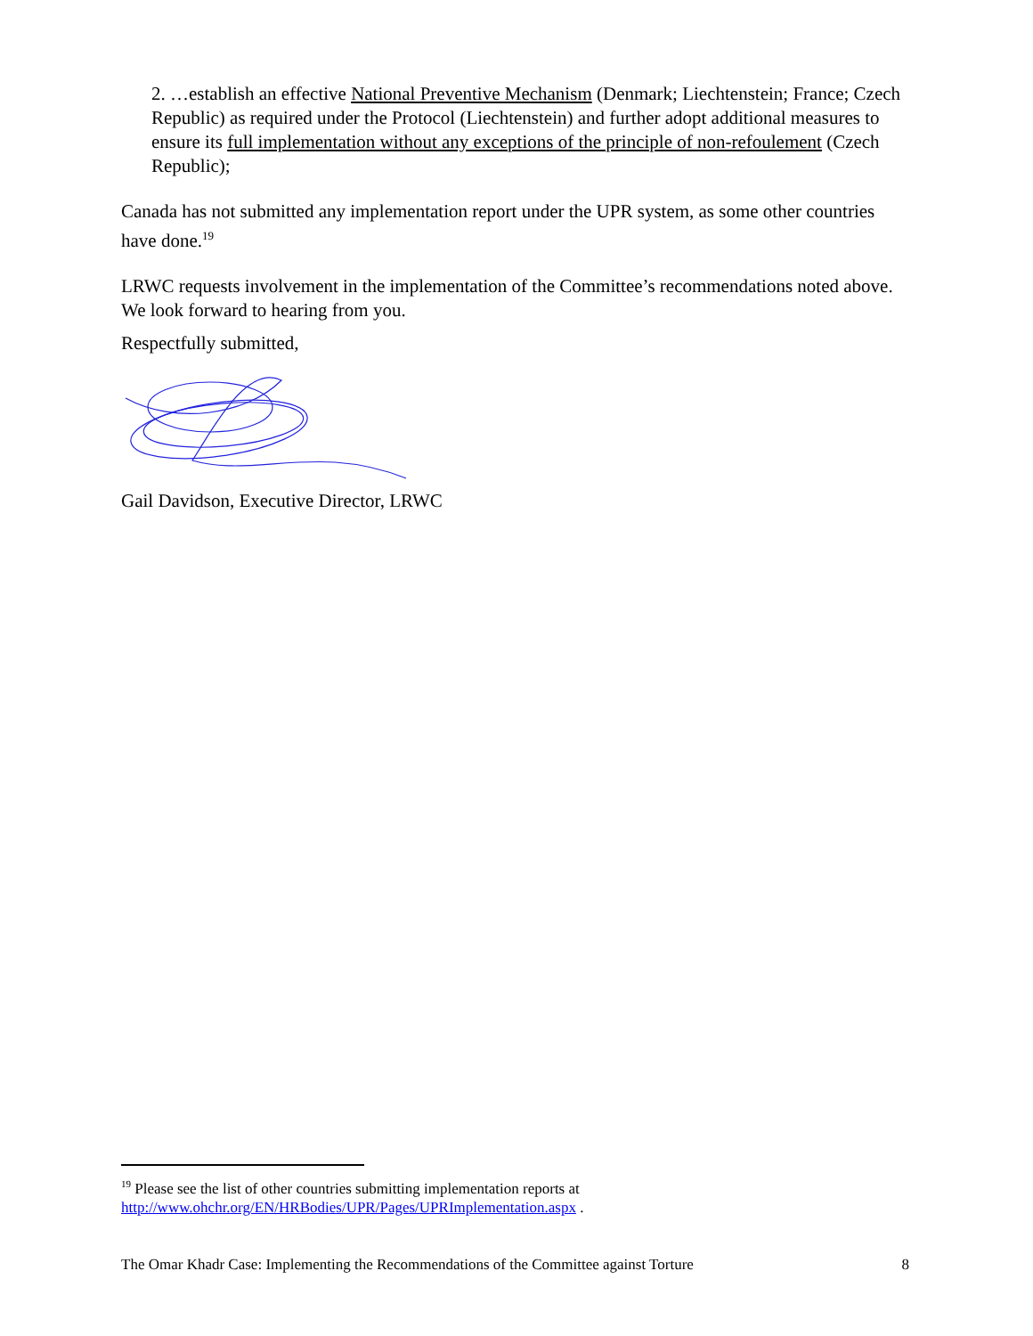2. …establish an effective National Preventive Mechanism (Denmark; Liechtenstein; France; Czech Republic) as required under the Protocol (Liechtenstein) and further adopt additional measures to ensure its full implementation without any exceptions of the principle of non-refoulement (Czech Republic);
Canada has not submitted any implementation report under the UPR system, as some other countries have done.<sup>19</sup>
LRWC requests involvement in the implementation of the Committee’s recommendations noted above. We look forward to hearing from you.
Respectfully submitted,
Gail Davidson, Executive Director, LRWC
<sup>19</sup> Please see the list of other countries submitting implementation reports at
http://www.ohchr.org/EN/HRBodies/UPR/Pages/UPRImplementation.aspx .
The Omar Khadr Case: Implementing the Recommendations of the Committee against Torture 8